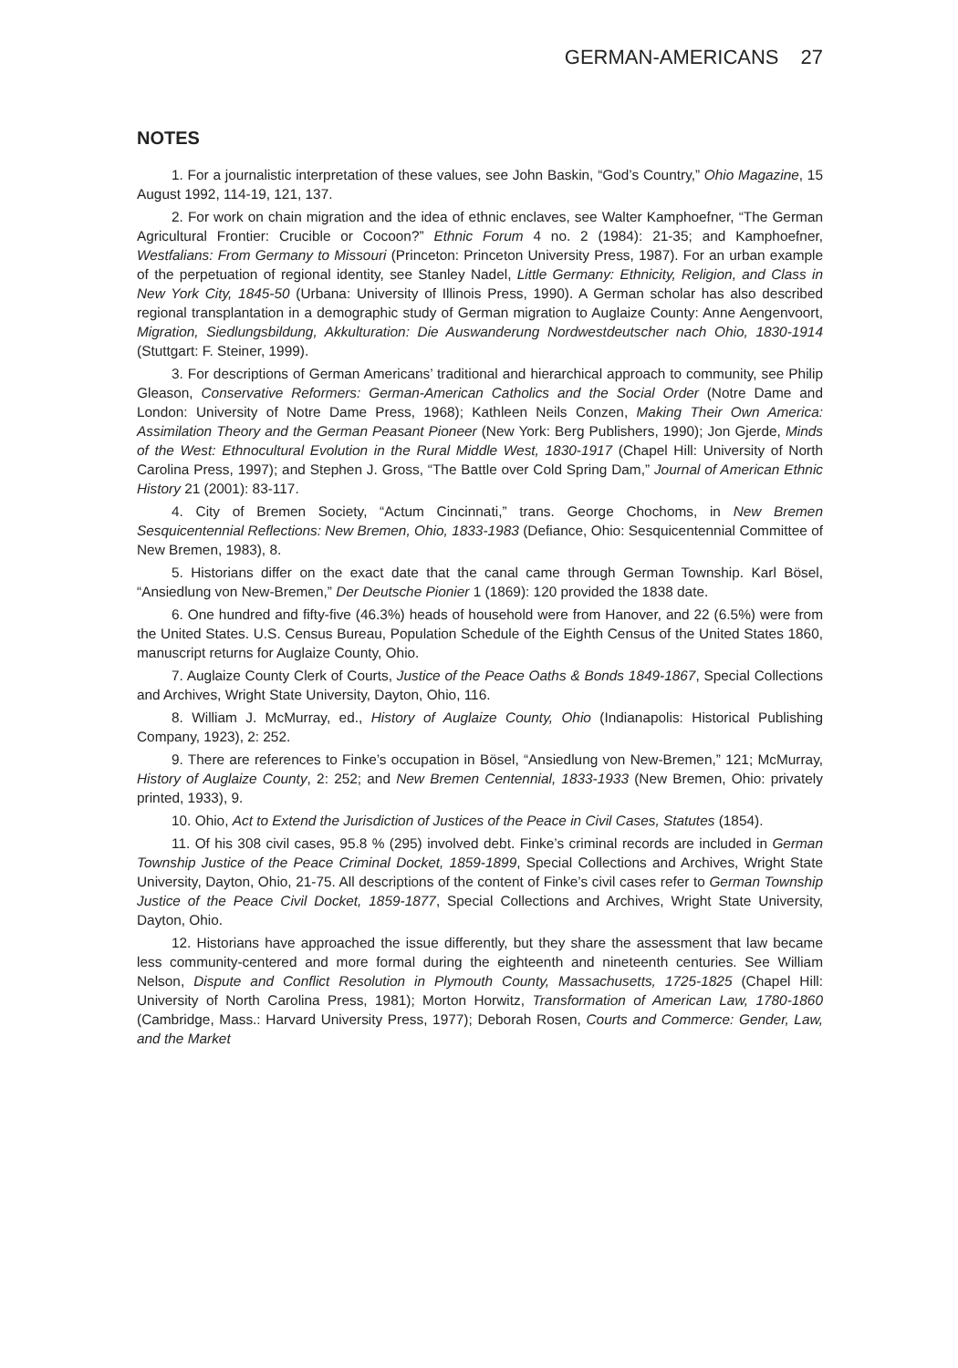GERMAN-AMERICANS 27
NOTES
1. For a journalistic interpretation of these values, see John Baskin, “God’s Country,” Ohio Magazine, 15 August 1992, 114-19, 121, 137.
2. For work on chain migration and the idea of ethnic enclaves, see Walter Kamphoefner, “The German Agricultural Frontier: Crucible or Cocoon?” Ethnic Forum 4 no. 2 (1984): 21-35; and Kamphoefner, Westfalians: From Germany to Missouri (Princeton: Princeton University Press, 1987). For an urban example of the perpetuation of regional identity, see Stanley Nadel, Little Germany: Ethnicity, Religion, and Class in New York City, 1845-50 (Urbana: University of Illinois Press, 1990). A German scholar has also described regional transplantation in a demographic study of German migration to Auglaize County: Anne Aengenvoort, Migration, Siedlungsbildung, Akkulturation: Die Auswanderung Nordwestdeutscher nach Ohio, 1830-1914 (Stuttgart: F. Steiner, 1999).
3. For descriptions of German Americans’ traditional and hierarchical approach to community, see Philip Gleason, Conservative Reformers: German-American Catholics and the Social Order (Notre Dame and London: University of Notre Dame Press, 1968); Kathleen Neils Conzen, Making Their Own America: Assimilation Theory and the German Peasant Pioneer (New York: Berg Publishers, 1990); Jon Gjerde, Minds of the West: Ethnocultural Evolution in the Rural Middle West, 1830-1917 (Chapel Hill: University of North Carolina Press, 1997); and Stephen J. Gross, “The Battle over Cold Spring Dam,” Journal of American Ethnic History 21 (2001): 83-117.
4. City of Bremen Society, “Actum Cincinnati,” trans. George Chochoms, in New Bremen Sesquicentennial Reflections: New Bremen, Ohio, 1833-1983 (Defiance, Ohio: Sesquicentennial Committee of New Bremen, 1983), 8.
5. Historians differ on the exact date that the canal came through German Township. Karl Bösel, “Ansiedlung von New-Bremen,” Der Deutsche Pionier 1 (1869): 120 provided the 1838 date.
6. One hundred and fifty-five (46.3%) heads of household were from Hanover, and 22 (6.5%) were from the United States. U.S. Census Bureau, Population Schedule of the Eighth Census of the United States 1860, manuscript returns for Auglaize County, Ohio.
7. Auglaize County Clerk of Courts, Justice of the Peace Oaths & Bonds 1849-1867, Special Collections and Archives, Wright State University, Dayton, Ohio, 116.
8. William J. McMurray, ed., History of Auglaize County, Ohio (Indianapolis: Historical Publishing Company, 1923), 2: 252.
9. There are references to Finke’s occupation in Bösel, “Ansiedlung von New-Bremen,” 121; McMurray, History of Auglaize County, 2: 252; and New Bremen Centennial, 1833-1933 (New Bremen, Ohio: privately printed, 1933), 9.
10. Ohio, Act to Extend the Jurisdiction of Justices of the Peace in Civil Cases, Statutes (1854).
11. Of his 308 civil cases, 95.8 % (295) involved debt. Finke’s criminal records are included in German Township Justice of the Peace Criminal Docket, 1859-1899, Special Collections and Archives, Wright State University, Dayton, Ohio, 21-75. All descriptions of the content of Finke’s civil cases refer to German Township Justice of the Peace Civil Docket, 1859-1877, Special Collections and Archives, Wright State University, Dayton, Ohio.
12. Historians have approached the issue differently, but they share the assessment that law became less community-centered and more formal during the eighteenth and nineteenth centuries. See William Nelson, Dispute and Conflict Resolution in Plymouth County, Massachusetts, 1725-1825 (Chapel Hill: University of North Carolina Press, 1981); Morton Horwitz, Transformation of American Law, 1780-1860 (Cambridge, Mass.: Harvard University Press, 1977); Deborah Rosen, Courts and Commerce: Gender, Law, and the Market